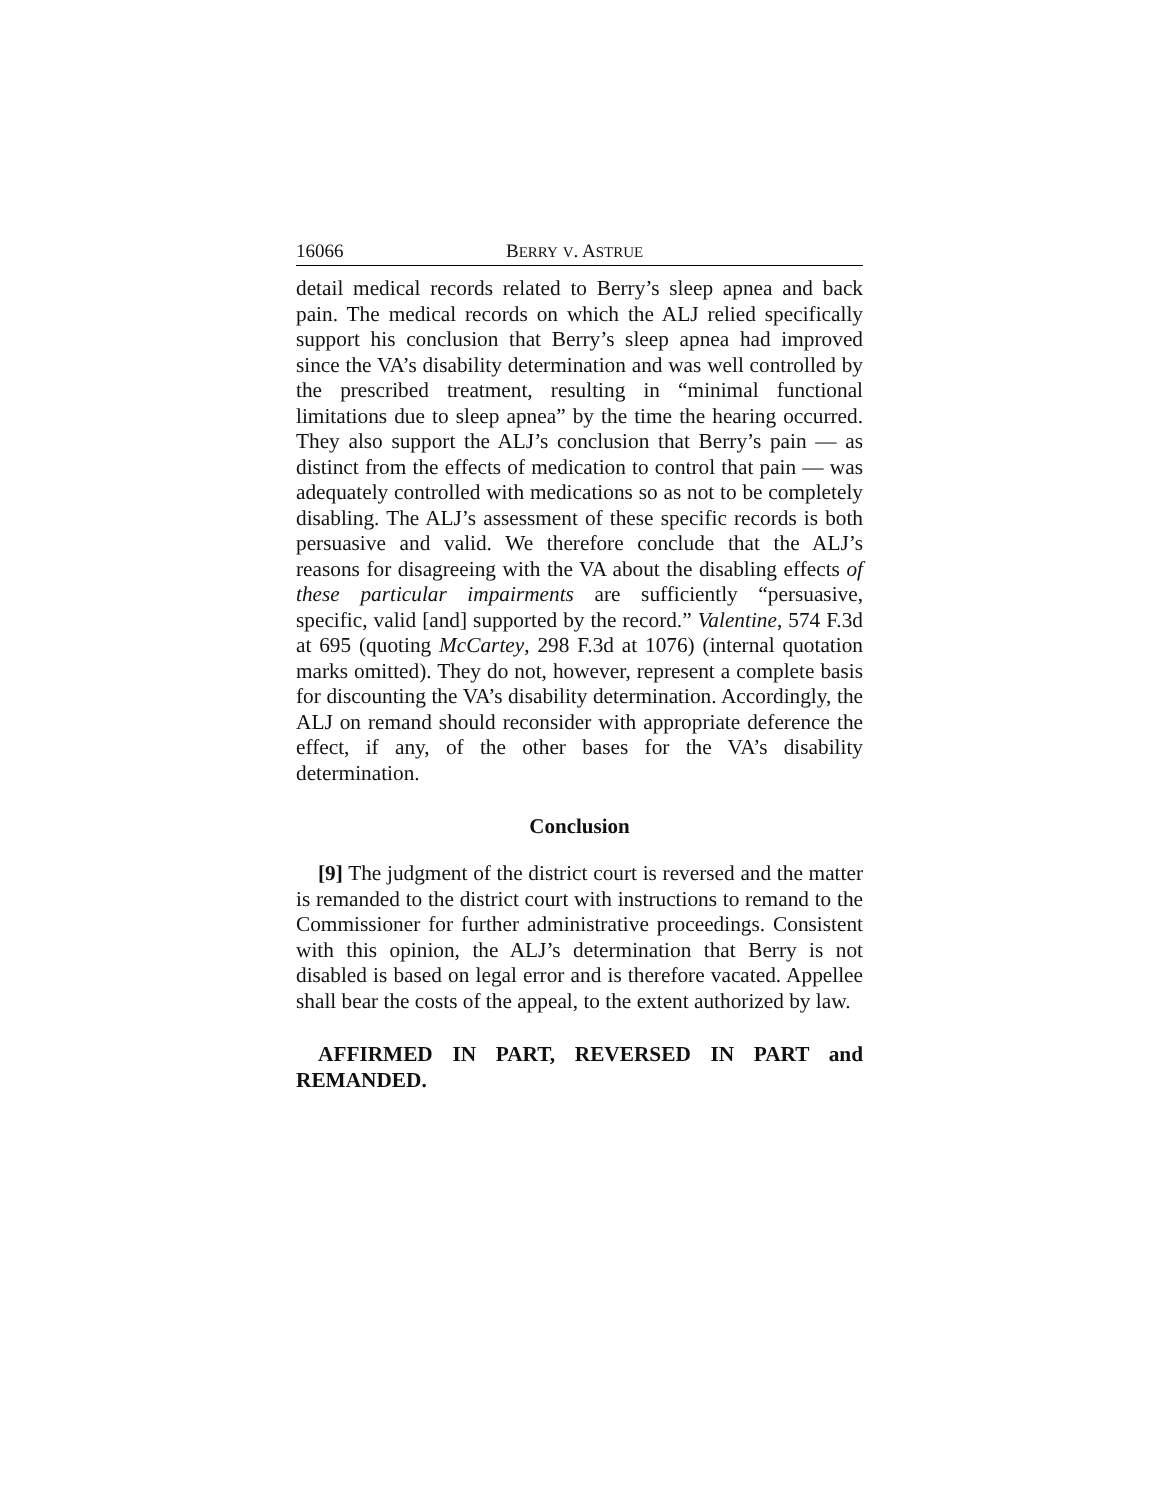16066 BERRY V. ASTRUE
detail medical records related to Berry’s sleep apnea and back pain. The medical records on which the ALJ relied specifically support his conclusion that Berry’s sleep apnea had improved since the VA’s disability determination and was well controlled by the prescribed treatment, resulting in “minimal functional limitations due to sleep apnea” by the time the hearing occurred. They also support the ALJ’s conclusion that Berry’s pain — as distinct from the effects of medication to control that pain — was adequately controlled with medications so as not to be completely disabling. The ALJ’s assessment of these specific records is both persuasive and valid. We therefore conclude that the ALJ’s reasons for disagreeing with the VA about the disabling effects of these particular impairments are sufficiently “persuasive, specific, valid [and] supported by the record.” Valentine, 574 F.3d at 695 (quoting McCartey, 298 F.3d at 1076) (internal quotation marks omitted). They do not, however, represent a complete basis for discounting the VA’s disability determination. Accordingly, the ALJ on remand should reconsider with appropriate deference the effect, if any, of the other bases for the VA’s disability determination.
Conclusion
[9] The judgment of the district court is reversed and the matter is remanded to the district court with instructions to remand to the Commissioner for further administrative proceedings. Consistent with this opinion, the ALJ’s determination that Berry is not disabled is based on legal error and is therefore vacated. Appellee shall bear the costs of the appeal, to the extent authorized by law.
AFFIRMED IN PART, REVERSED IN PART and REMANDED.